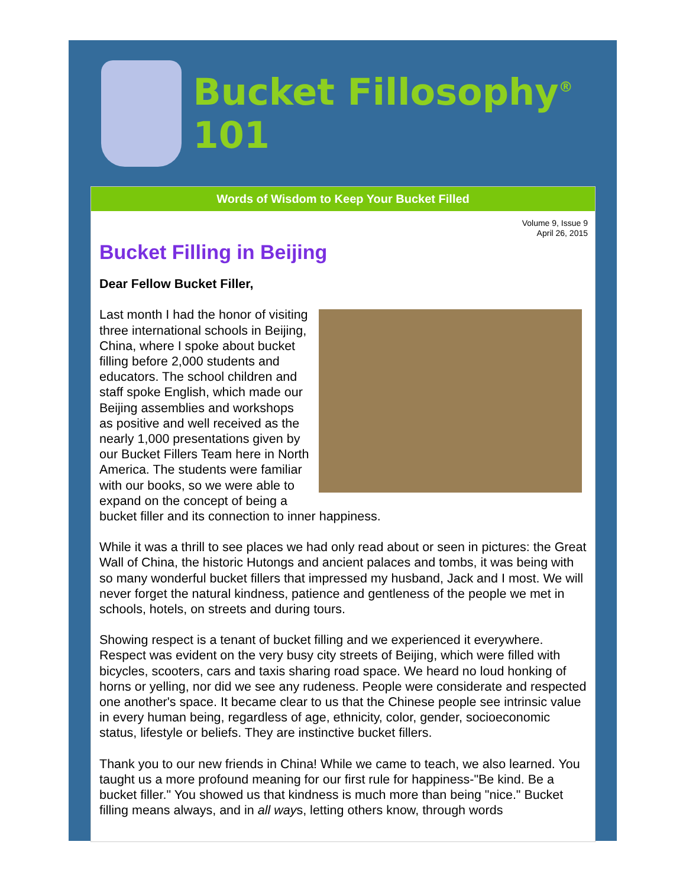Bucket Fillosophy<sup>®</sup> 101
Words of Wisdom to Keep Your Bucket Filled
Volume 9, Issue 9
April 26, 2015
Bucket Filling in Beijing
Dear Fellow Bucket Filler,
Last month I had the honor of visiting three international schools in Beijing, China, where I spoke about bucket filling before 2,000 students and educators. The school children and staff spoke English, which made our Beijing assemblies and workshops as positive and well received as the nearly 1,000 presentations given by our Bucket Fillers Team here in North America. The students were familiar with our books, so we were able to expand on the concept of being a bucket filler and its connection to inner happiness.
While it was a thrill to see places we had only read about or seen in pictures: the Great Wall of China, the historic Hutongs and ancient palaces and tombs, it was being with so many wonderful bucket fillers that impressed my husband, Jack and I most. We will never forget the natural kindness, patience and gentleness of the people we met in schools, hotels, on streets and during tours.
Showing respect is a tenant of bucket filling and we experienced it everywhere. Respect was evident on the very busy city streets of Beijing, which were filled with bicycles, scooters, cars and taxis sharing road space. We heard no loud honking of horns or yelling, nor did we see any rudeness. People were considerate and respected one another's space. It became clear to us that the Chinese people see intrinsic value in every human being, regardless of age, ethnicity, color, gender, socioeconomic status, lifestyle or beliefs. They are instinctive bucket fillers.
Thank you to our new friends in China! While we came to teach, we also learned. You taught us a more profound meaning for our first rule for happiness-"Be kind. Be a bucket filler." You showed us that kindness is much more than being "nice." Bucket filling means always, and in all ways, letting others know, through words